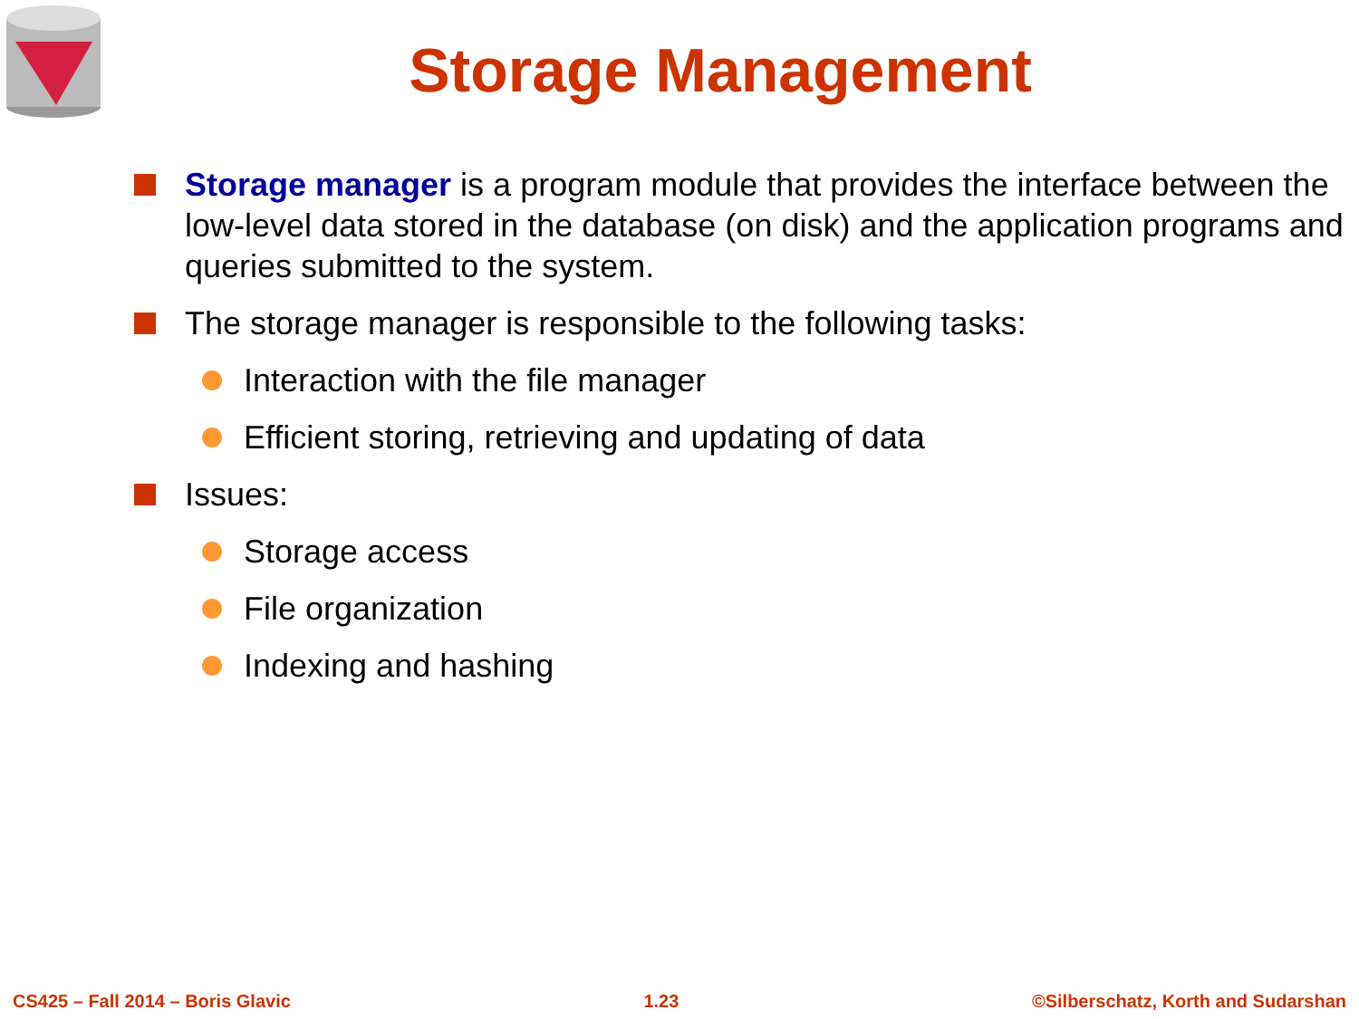Storage Management
Storage manager is a program module that provides the interface between the low-level data stored in the database (on disk) and the application programs and queries submitted to the system.
The storage manager is responsible to the following tasks:
Interaction with the file manager
Efficient storing, retrieving and updating of data
Issues:
Storage access
File organization
Indexing and hashing
CS425 – Fall 2014 – Boris Glavic 1.23 ©Silberschatz, Korth and Sudarshan